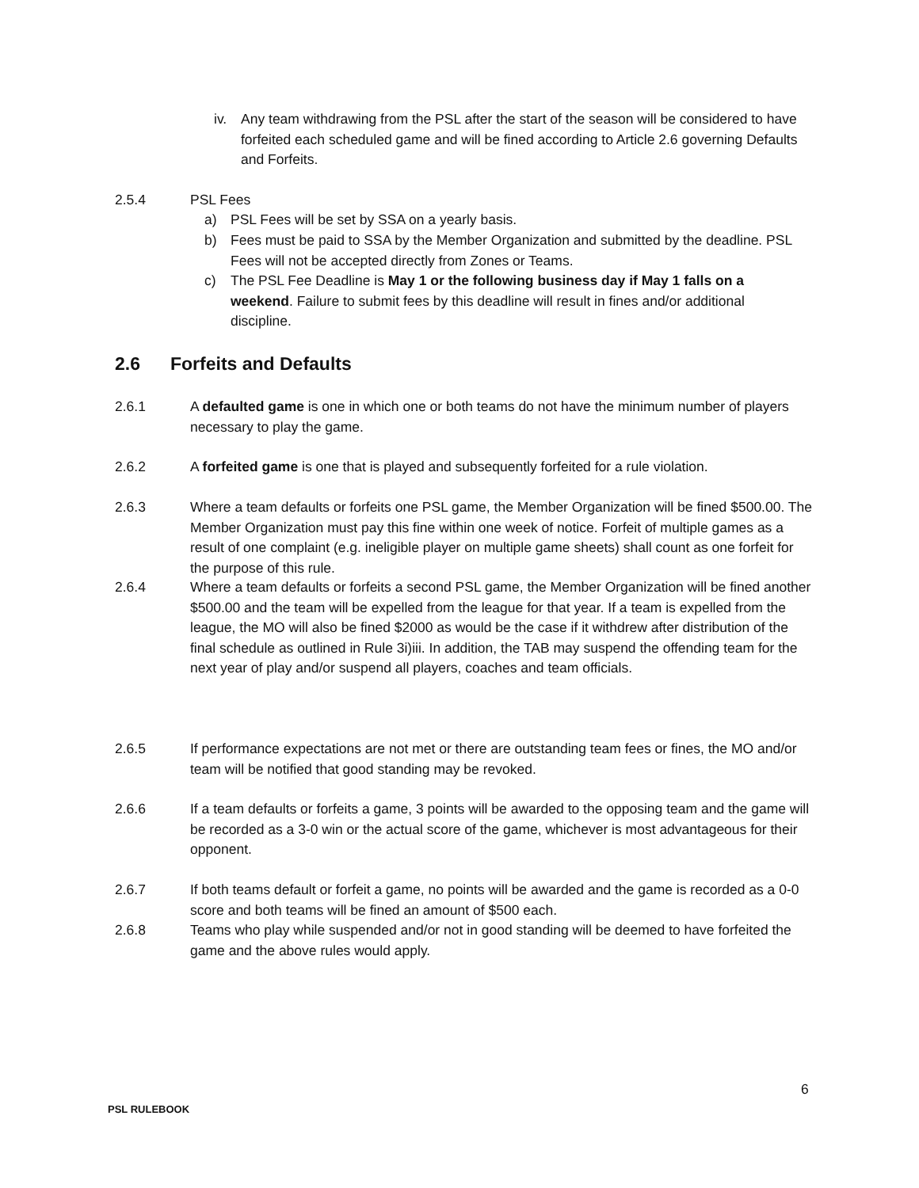iv. Any team withdrawing from the PSL after the start of the season will be considered to have forfeited each scheduled game and will be fined according to Article 2.6 governing Defaults and Forfeits.
2.5.4 PSL Fees
a) PSL Fees will be set by SSA on a yearly basis.
b) Fees must be paid to SSA by the Member Organization and submitted by the deadline. PSL Fees will not be accepted directly from Zones or Teams.
c) The PSL Fee Deadline is May 1 or the following business day if May 1 falls on a weekend. Failure to submit fees by this deadline will result in fines and/or additional discipline.
2.6 Forfeits and Defaults
2.6.1 A defaulted game is one in which one or both teams do not have the minimum number of players necessary to play the game.
2.6.2 A forfeited game is one that is played and subsequently forfeited for a rule violation.
2.6.3 Where a team defaults or forfeits one PSL game, the Member Organization will be fined $500.00. The Member Organization must pay this fine within one week of notice. Forfeit of multiple games as a result of one complaint (e.g. ineligible player on multiple game sheets) shall count as one forfeit for the purpose of this rule.
2.6.4 Where a team defaults or forfeits a second PSL game, the Member Organization will be fined another $500.00 and the team will be expelled from the league for that year. If a team is expelled from the league, the MO will also be fined $2000 as would be the case if it withdrew after distribution of the final schedule as outlined in Rule 3i)iii. In addition, the TAB may suspend the offending team for the next year of play and/or suspend all players, coaches and team officials.
2.6.5 If performance expectations are not met or there are outstanding team fees or fines, the MO and/or team will be notified that good standing may be revoked.
2.6.6 If a team defaults or forfeits a game, 3 points will be awarded to the opposing team and the game will be recorded as a 3-0 win or the actual score of the game, whichever is most advantageous for their opponent.
2.6.7 If both teams default or forfeit a game, no points will be awarded and the game is recorded as a 0-0 score and both teams will be fined an amount of $500 each.
2.6.8 Teams who play while suspended and/or not in good standing will be deemed to have forfeited the game and the above rules would apply.
6
PSL RULEBOOK